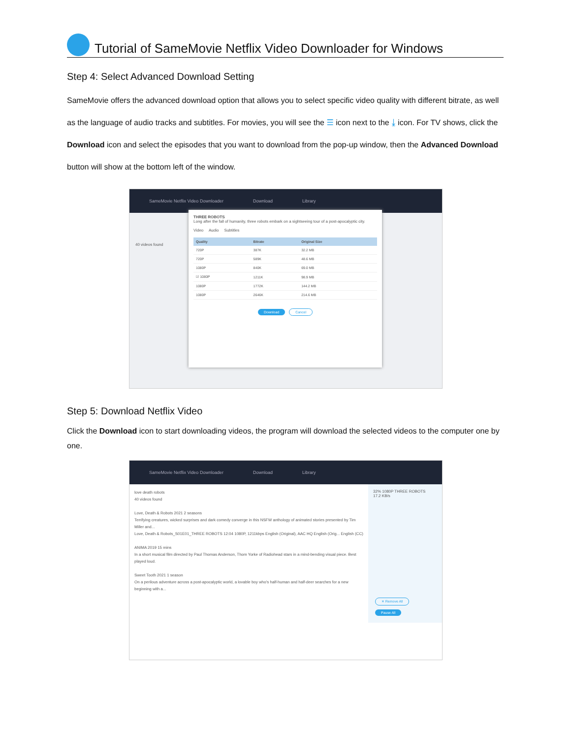Tutorial of SameMovie Netflix Video Downloader for Windows
Step 4: Select Advanced Download Setting
SameMovie offers the advanced download option that allows you to select specific video quality with different bitrate, as well as the language of audio tracks and subtitles. For movies, you will see the ☰ icon next to the ⤓ icon. For TV shows, click the Download icon and select the episodes that you want to download from the pop-up window, then the Advanced Download button will show at the bottom left of the window.
SameMovie Netflix Video Downloader Download Library
40 videos found
THREE ROBOTS
Long after the fall of humanity, three robots embark on a sightseeing tour of a post-apocalyptic city.
Video Audio Subtitles
| Quality | Bitrate | Original Size |
| --- | --- | --- |
| 720P | 387K | 32.2 MB |
| 720P | 589K | 48.6 MB |
| 1080P | 840K | 69.0 MB |
| ☑ 1080P | 1211K | 98.9 MB |
| 1080P | 1772K | 144.2 MB |
| 1080P | 2646K | 214.6 MB |
Download Cancel
Step 5: Download Netflix Video
Click the Download icon to start downloading videos, the program will download the selected videos to the computer one by one.
SameMovie Netflix Video Downloader Download Library
love death robots
40 videos found
Love, Death & Robots 2021 2 seasons
Terrifying creatures, wicked surprises and dark comedy converge in this NSFW anthology of animated stories presented by Tim Miller and...
Love, Death & Robots_S01E01_THREE ROBOTS 12:04 1080P, 1211kbps English (Original), AAC HQ English (Orig... English (CC)
ANIMA 2019 15 mins
In a short musical film directed by Paul Thomas Anderson, Thom Yorke of Radiohead stars in a mind-bending visual piece. Best played loud.
Sweet Tooth 2021 1 season
On a perilous adventure across a post-apocalyptic world, a lovable boy who's half-human and half-deer searches for a new beginning with a...
32% 1080P THREE ROBOTS
17.2 KB/s
✕ Remove All Pause All